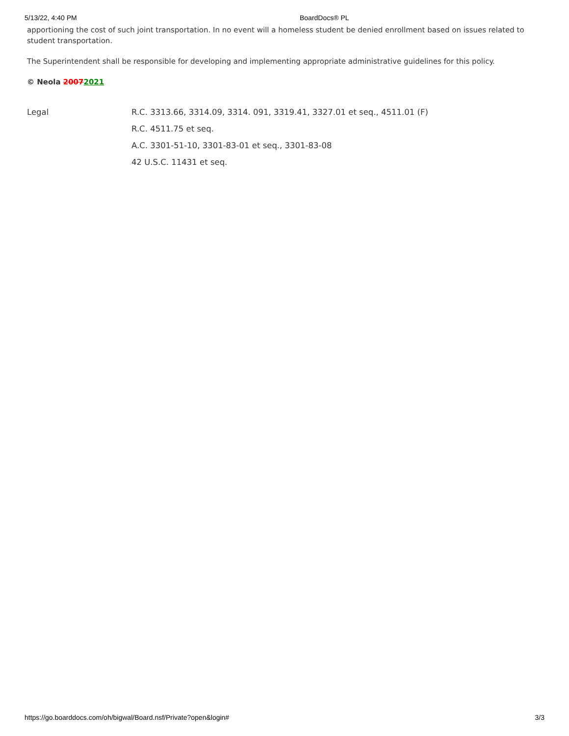5/13/22, 4:40 PM BoardDocs® PL
apportioning the cost of such joint transportation. In no event will a homeless student be denied enrollment based on issues related to student transportation.
The Superintendent shall be responsible for developing and implementing appropriate administrative guidelines for this policy.
© Neola 20072021
Legal R.C. 3313.66, 3314.09, 3314. 091, 3319.41, 3327.01 et seq., 4511.01 (F)
R.C. 4511.75 et seq.
A.C. 3301-51-10, 3301-83-01 et seq., 3301-83-08
42 U.S.C. 11431 et seq.
https://go.boarddocs.com/oh/bigwal/Board.nsf/Private?open&login# 3/3